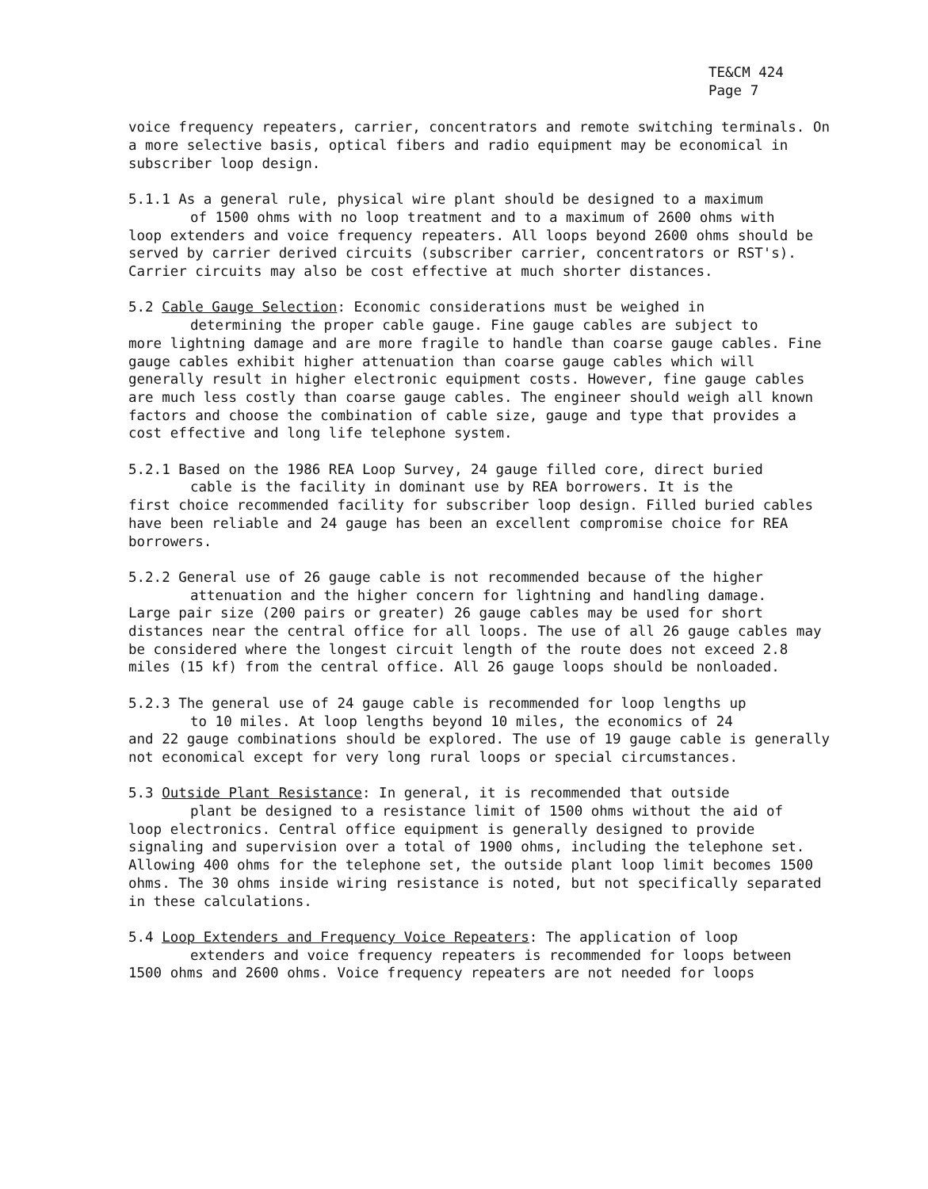TE&CM 424
Page 7
voice frequency repeaters, carrier, concentrators and remote switching terminals. On a more selective basis, optical fibers and radio equipment may be economical in subscriber loop design.
5.1.1 As a general rule, physical wire plant should be designed to a maximum
of 1500 ohms with no loop treatment and to a maximum of 2600 ohms with
loop extenders and voice frequency repeaters. All loops beyond 2600 ohms should be served by carrier derived circuits (subscriber carrier, concentrators or RST's). Carrier circuits may also be cost effective at much shorter distances.
5.2 Cable Gauge Selection: Economic considerations must be weighed in
determining the proper cable gauge. Fine gauge cables are subject to
more lightning damage and are more fragile to handle than coarse gauge cables. Fine gauge cables exhibit higher attenuation than coarse gauge cables which will generally result in higher electronic equipment costs. However, fine gauge cables are much less costly than coarse gauge cables. The engineer should weigh all known factors and choose the combination of cable size, gauge and type that provides a cost effective and long life telephone system.
5.2.1 Based on the 1986 REA Loop Survey, 24 gauge filled core, direct buried
cable is the facility in dominant use by REA borrowers. It is the
first choice recommended facility for subscriber loop design. Filled buried cables have been reliable and 24 gauge has been an excellent compromise choice for REA borrowers.
5.2.2 General use of 26 gauge cable is not recommended because of the higher
attenuation and the higher concern for lightning and handling damage.
Large pair size (200 pairs or greater) 26 gauge cables may be used for short distances near the central office for all loops. The use of all 26 gauge cables may be considered where the longest circuit length of the route does not exceed 2.8 miles (15 kf) from the central office. All 26 gauge loops should be nonloaded.
5.2.3 The general use of 24 gauge cable is recommended for loop lengths up
to 10 miles. At loop lengths beyond 10 miles, the economics of 24
and 22 gauge combinations should be explored. The use of 19 gauge cable is generally not economical except for very long rural loops or special circumstances.
5.3 Outside Plant Resistance: In general, it is recommended that outside
plant be designed to a resistance limit of 1500 ohms without the aid of
loop electronics. Central office equipment is generally designed to provide signaling and supervision over a total of 1900 ohms, including the telephone set. Allowing 400 ohms for the telephone set, the outside plant loop limit becomes 1500 ohms. The 30 ohms inside wiring resistance is noted, but not specifically separated in these calculations.
5.4 Loop Extenders and Frequency Voice Repeaters: The application of loop
extenders and voice frequency repeaters is recommended for loops between
1500 ohms and 2600 ohms. Voice frequency repeaters are not needed for loops